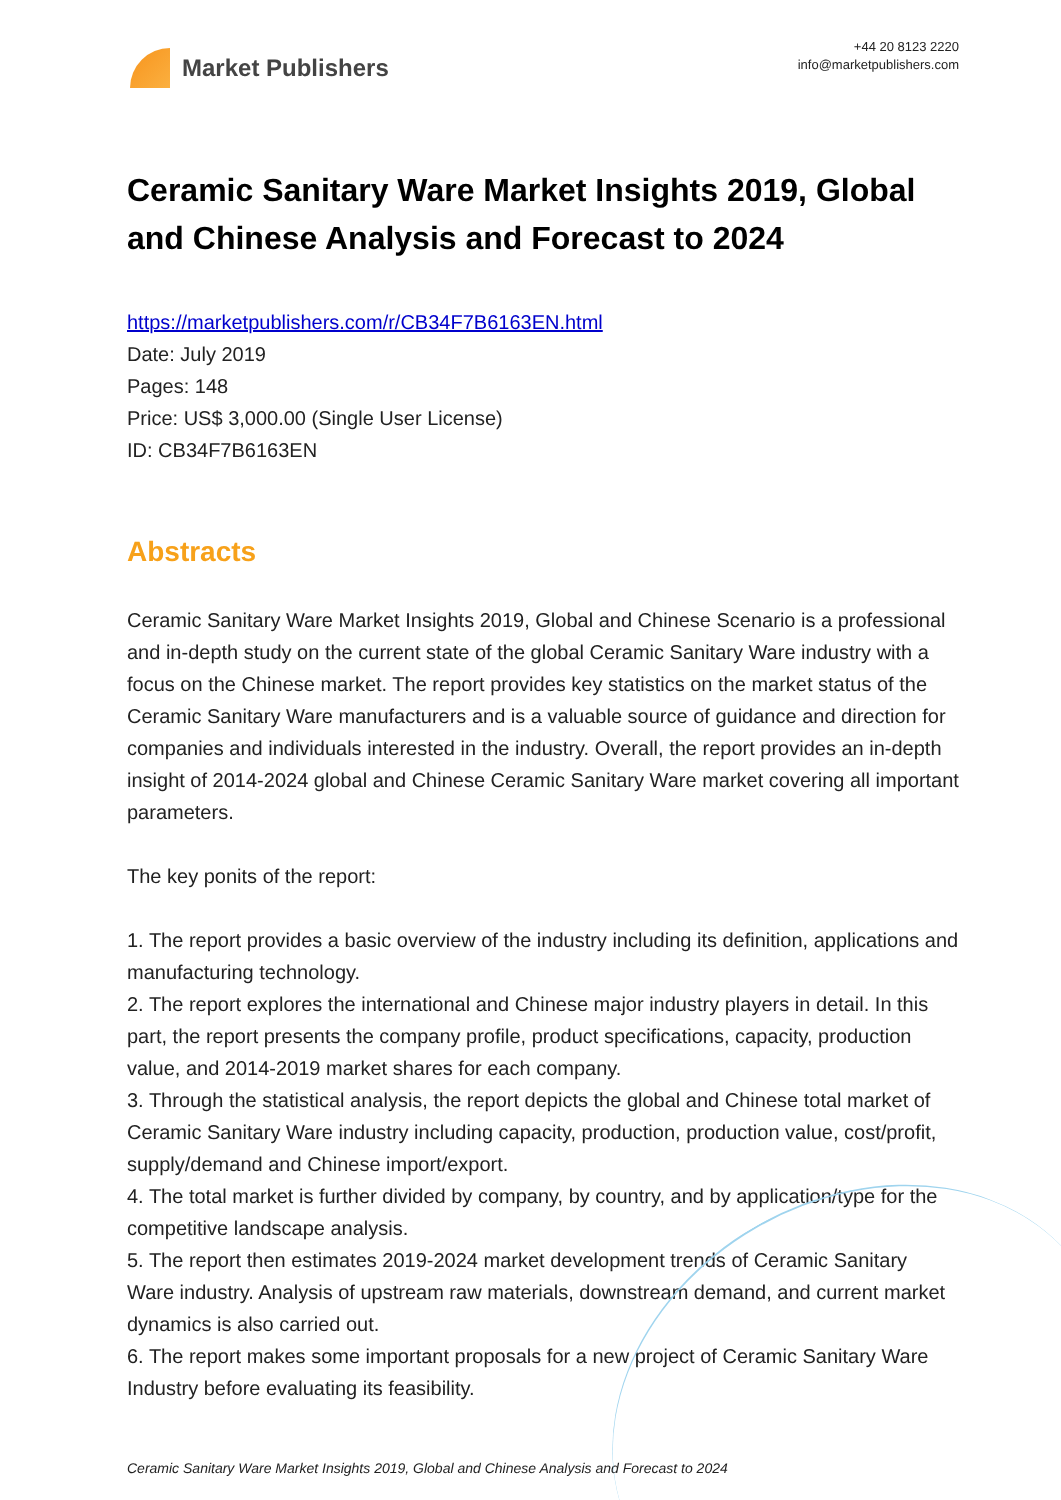Market Publishers
+44 20 8123 2220
info@marketpublishers.com
Ceramic Sanitary Ware Market Insights 2019, Global and Chinese Analysis and Forecast to 2024
https://marketpublishers.com/r/CB34F7B6163EN.html
Date: July 2019
Pages: 148
Price: US$ 3,000.00 (Single User License)
ID: CB34F7B6163EN
Abstracts
Ceramic Sanitary Ware Market Insights 2019, Global and Chinese Scenario is a professional and in-depth study on the current state of the global Ceramic Sanitary Ware industry with a focus on the Chinese market. The report provides key statistics on the market status of the Ceramic Sanitary Ware manufacturers and is a valuable source of guidance and direction for companies and individuals interested in the industry. Overall, the report provides an in-depth insight of 2014-2024 global and Chinese Ceramic Sanitary Ware market covering all important parameters.
The key ponits of the report:
1. The report provides a basic overview of the industry including its definition, applications and manufacturing technology.
2. The report explores the international and Chinese major industry players in detail. In this part, the report presents the company profile, product specifications, capacity, production value, and 2014-2019 market shares for each company.
3. Through the statistical analysis, the report depicts the global and Chinese total market of Ceramic Sanitary Ware industry including capacity, production, production value, cost/profit, supply/demand and Chinese import/export.
4. The total market is further divided by company, by country, and by application/type for the competitive landscape analysis.
5. The report then estimates 2019-2024 market development trends of Ceramic Sanitary Ware industry. Analysis of upstream raw materials, downstream demand, and current market dynamics is also carried out.
6. The report makes some important proposals for a new project of Ceramic Sanitary Ware Industry before evaluating its feasibility.
Ceramic Sanitary Ware Market Insights 2019, Global and Chinese Analysis and Forecast to 2024